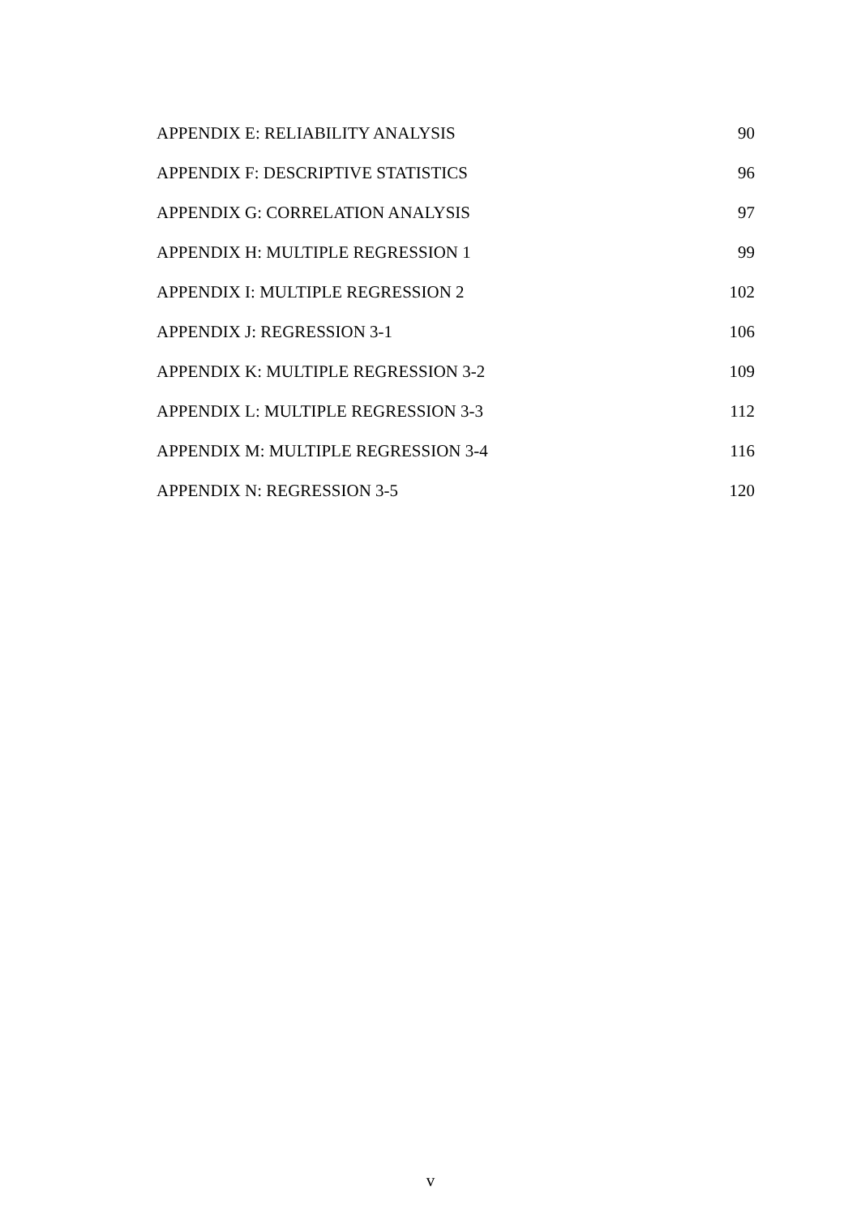APPENDIX E: RELIABILITY ANALYSIS 90
APPENDIX F: DESCRIPTIVE STATISTICS 96
APPENDIX G: CORRELATION ANALYSIS 97
APPENDIX H: MULTIPLE REGRESSION 1 99
APPENDIX I: MULTIPLE REGRESSION 2 102
APPENDIX J: REGRESSION 3-1 106
APPENDIX K: MULTIPLE REGRESSION 3-2 109
APPENDIX L: MULTIPLE REGRESSION 3-3 112
APPENDIX M: MULTIPLE REGRESSION 3-4 116
APPENDIX N: REGRESSION 3-5 120
v